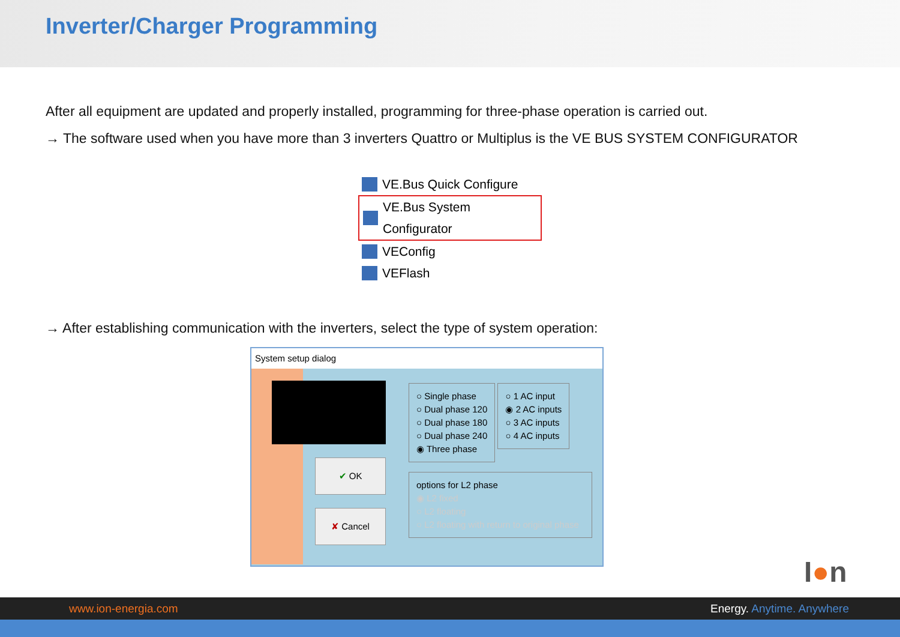Inverter/Charger Programming
After all equipment are updated and properly installed, programming for three-phase operation is carried out.
→ The software used when you have more than 3 inverters Quattro or Multiplus is the VE BUS SYSTEM CONFIGURATOR
VE.Bus Quick Configure
VE.Bus System Configurator
VEConfig
VEFlash
→ After establishing communication with the inverters, select the type of system operation:
System setup dialog
✔ OK
✘ Cancel
○ Single phase
○ Dual phase 120
○ Dual phase 180
○ Dual phase 240
◉ Three phase
○ 1 AC input
◉ 2 AC inputs
○ 3 AC inputs
○ 4 AC inputs
options for L2 phase
◉ L2 fixed
○ L2 floating
○ L2 floating with return to original phase
I●n
www.ion-energia.com Energy. Anytime. Anywhere